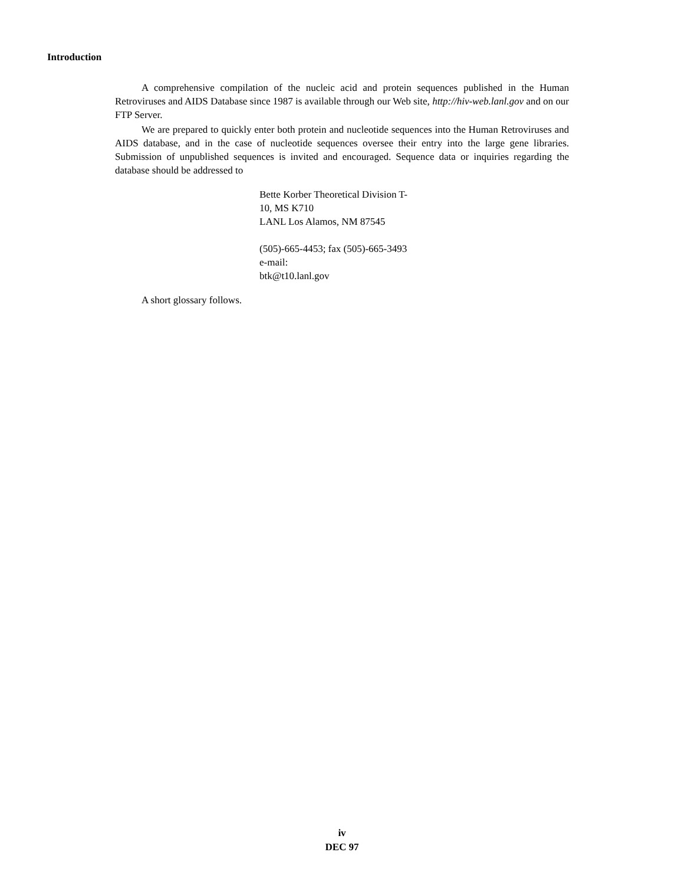Introduction
A comprehensive compilation of the nucleic acid and protein sequences published in the Human Retroviruses and AIDS Database since 1987 is available through our Web site, http://hiv-web.lanl.gov and on our FTP Server.
We are prepared to quickly enter both protein and nucleotide sequences into the Human Retroviruses and AIDS database, and in the case of nucleotide sequences oversee their entry into the large gene libraries. Submission of unpublished sequences is invited and encouraged. Sequence data or inquiries regarding the database should be addressed to
Bette Korber Theoretical Division T-
10, MS K710
LANL Los Alamos, NM 87545
(505)-665-4453; fax (505)-665-3493
e-mail:
btk@t10.lanl.gov
A short glossary follows.
iv
DEC 97